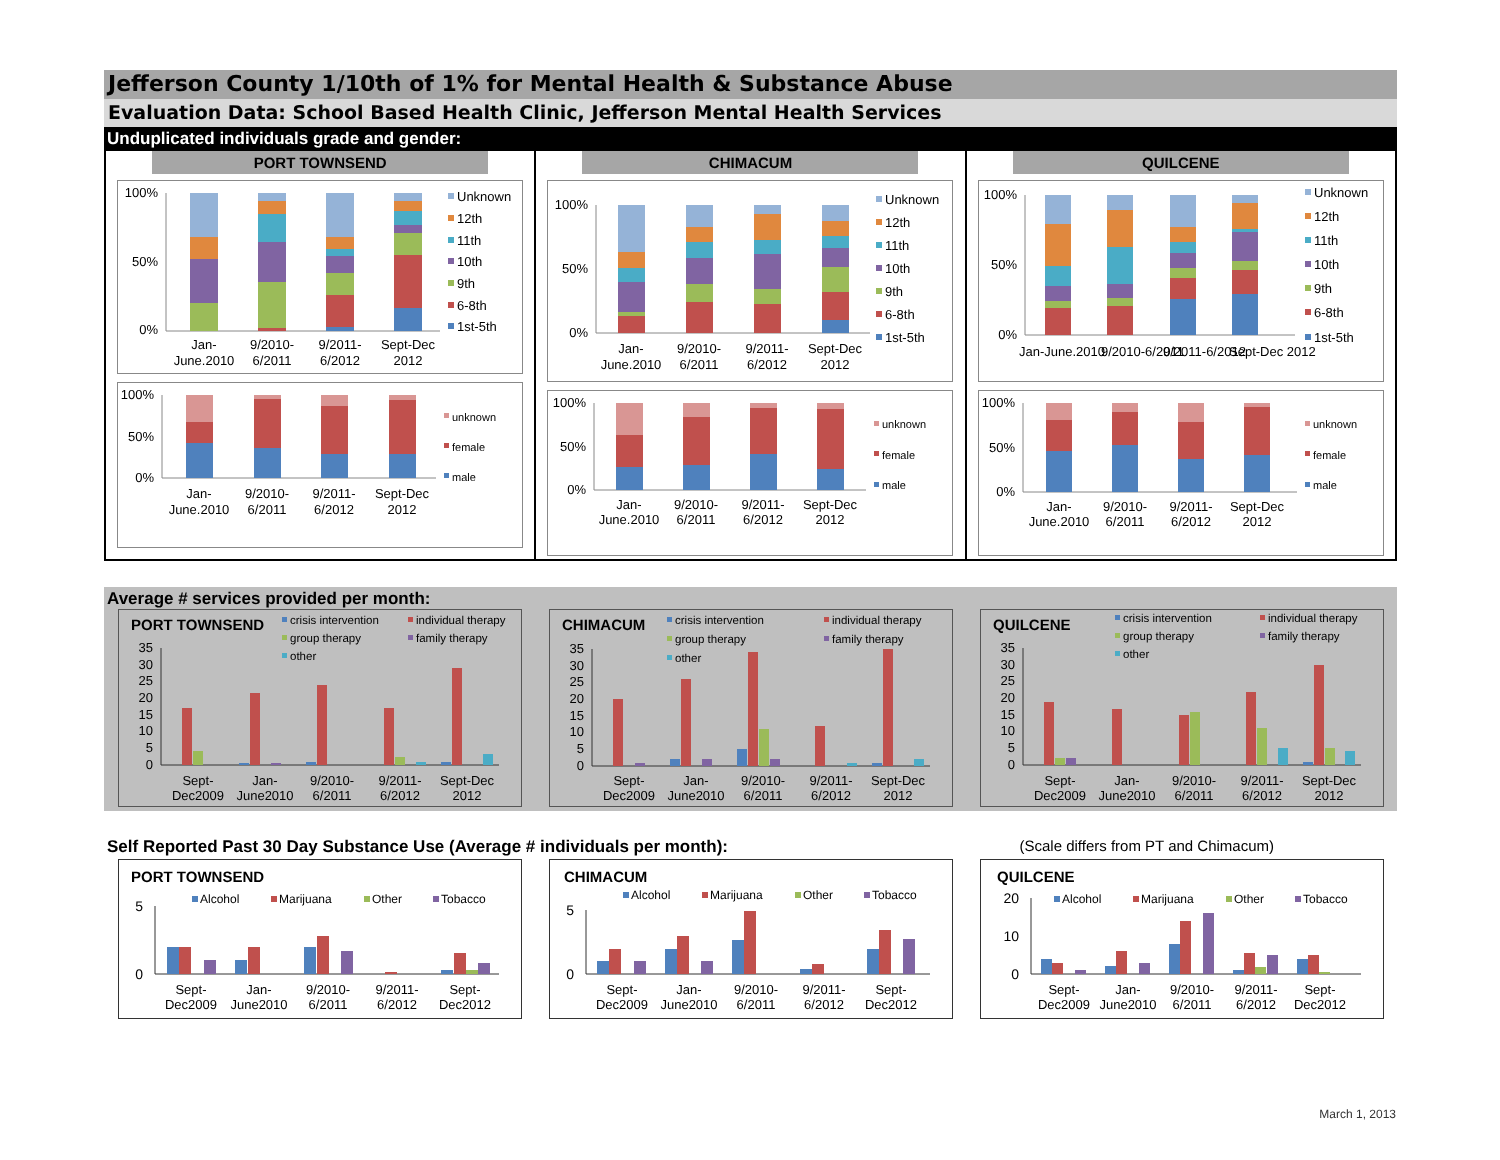Jefferson County 1/10th of 1% for Mental Health & Substance Abuse
Evaluation Data: School Based Health Clinic, Jefferson Mental Health Services
Unduplicated individuals grade and gender:
PORT TOWNSEND
100%
50%
0%
Jan-
June.2010
9/2010-
6/2011
9/2011-
6/2012
Sept-Dec
2012
Unknown
12th
11th
10th
9th
6-8th
1st-5th
100%
50%
0%
Jan-
June.2010
9/2010-
6/2011
9/2011-
6/2012
Sept-Dec
2012
unknown
female
male
CHIMACUM
100%
50%
0%
Jan-
June.2010
9/2010-
6/2011
9/2011-
6/2012
Sept-Dec
2012
Unknown
12th
11th
10th
9th
6-8th
1st-5th
100%
50%
0%
Jan-
June.2010
9/2010-
6/2011
9/2011-
6/2012
Sept-Dec
2012
unknown
female
male
QUILCENE
100%
50%
0%
Jan-June.2010
9/2010-6/2011
9/2011-6/2012
Sept-Dec 2012
Unknown
12th
11th
10th
9th
6-8th
1st-5th
100%
50%
0%
Jan-
June.2010
9/2010-
6/2011
9/2011-
6/2012
Sept-Dec
2012
unknown
female
male
Average # services provided per month:
PORT TOWNSEND
crisis intervention
individual therapy
group therapy
family therapy
other
35
30
25
20
15
10
5
0
Sept-
Dec2009
Jan-
June2010
9/2010-
6/2011
9/2011-
6/2012
Sept-Dec
2012
CHIMACUM
crisis intervention
individual therapy
group therapy
family therapy
other
35
30
25
20
15
10
5
0
Sept-
Dec2009
Jan-
June2010
9/2010-
6/2011
9/2011-
6/2012
Sept-Dec
2012
QUILCENE
crisis intervention
individual therapy
group therapy
family therapy
other
35
30
25
20
15
10
5
0
Sept-
Dec2009
Jan-
June2010
9/2010-
6/2011
9/2011-
6/2012
Sept-Dec
2012
Self Reported Past 30 Day Substance Use (Average # individuals per month): (Scale differs from PT and Chimacum)
PORT TOWNSEND
Alcohol
Marijuana
Other
Tobacco
5
0
Sept-
Dec2009
Jan-
June2010
9/2010-
6/2011
9/2011-
6/2012
Sept-
Dec2012
CHIMACUM
Alcohol
Marijuana
Other
Tobacco
5
0
Sept-
Dec2009
Jan-
June2010
9/2010-
6/2011
9/2011-
6/2012
Sept-
Dec2012
QUILCENE
Alcohol
Marijuana
Other
Tobacco
20
10
0
Sept-
Dec2009
Jan-
June2010
9/2010-
6/2011
9/2011-
6/2012
Sept-
Dec2012
March 1, 2013